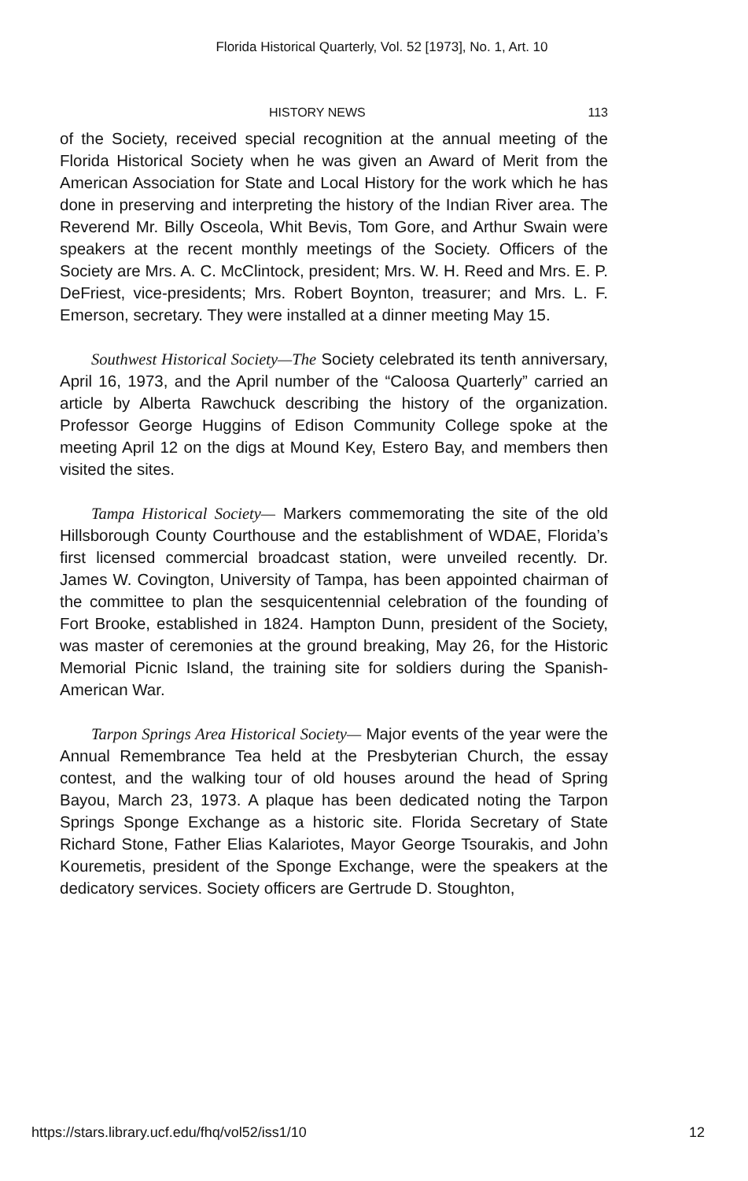Florida Historical Quarterly, Vol. 52 [1973], No. 1, Art. 10
HISTORY NEWS 113
of the Society, received special recognition at the annual meeting of the Florida Historical Society when he was given an Award of Merit from the American Association for State and Local History for the work which he has done in preserving and interpreting the history of the Indian River area. The Reverend Mr. Billy Osceola, Whit Bevis, Tom Gore, and Arthur Swain were speakers at the recent monthly meetings of the Society. Officers of the Society are Mrs. A. C. McClintock, president; Mrs. W. H. Reed and Mrs. E. P. DeFriest, vice-presidents; Mrs. Robert Boynton, treasurer; and Mrs. L. F. Emerson, secretary. They were installed at a dinner meeting May 15.
Southwest Historical Society—The Society celebrated its tenth anniversary, April 16, 1973, and the April number of the “Caloosa Quarterly” carried an article by Alberta Rawchuck describing the history of the organization. Professor George Huggins of Edison Community College spoke at the meeting April 12 on the digs at Mound Key, Estero Bay, and members then visited the sites.
Tampa Historical Society— Markers commemorating the site of the old Hillsborough County Courthouse and the establishment of WDAE, Florida’s first licensed commercial broadcast station, were unveiled recently. Dr. James W. Covington, University of Tampa, has been appointed chairman of the committee to plan the sesquicentennial celebration of the founding of Fort Brooke, established in 1824. Hampton Dunn, president of the Society, was master of ceremonies at the ground breaking, May 26, for the Historic Memorial Picnic Island, the training site for soldiers during the Spanish-American War.
Tarpon Springs Area Historical Society— Major events of the year were the Annual Remembrance Tea held at the Presbyterian Church, the essay contest, and the walking tour of old houses around the head of Spring Bayou, March 23, 1973. A plaque has been dedicated noting the Tarpon Springs Sponge Exchange as a historic site. Florida Secretary of State Richard Stone, Father Elias Kalariotes, Mayor George Tsourakis, and John Kouremetis, president of the Sponge Exchange, were the speakers at the dedicatory services. Society officers are Gertrude D. Stoughton,
https://stars.library.ucf.edu/fhq/vol52/iss1/10 12